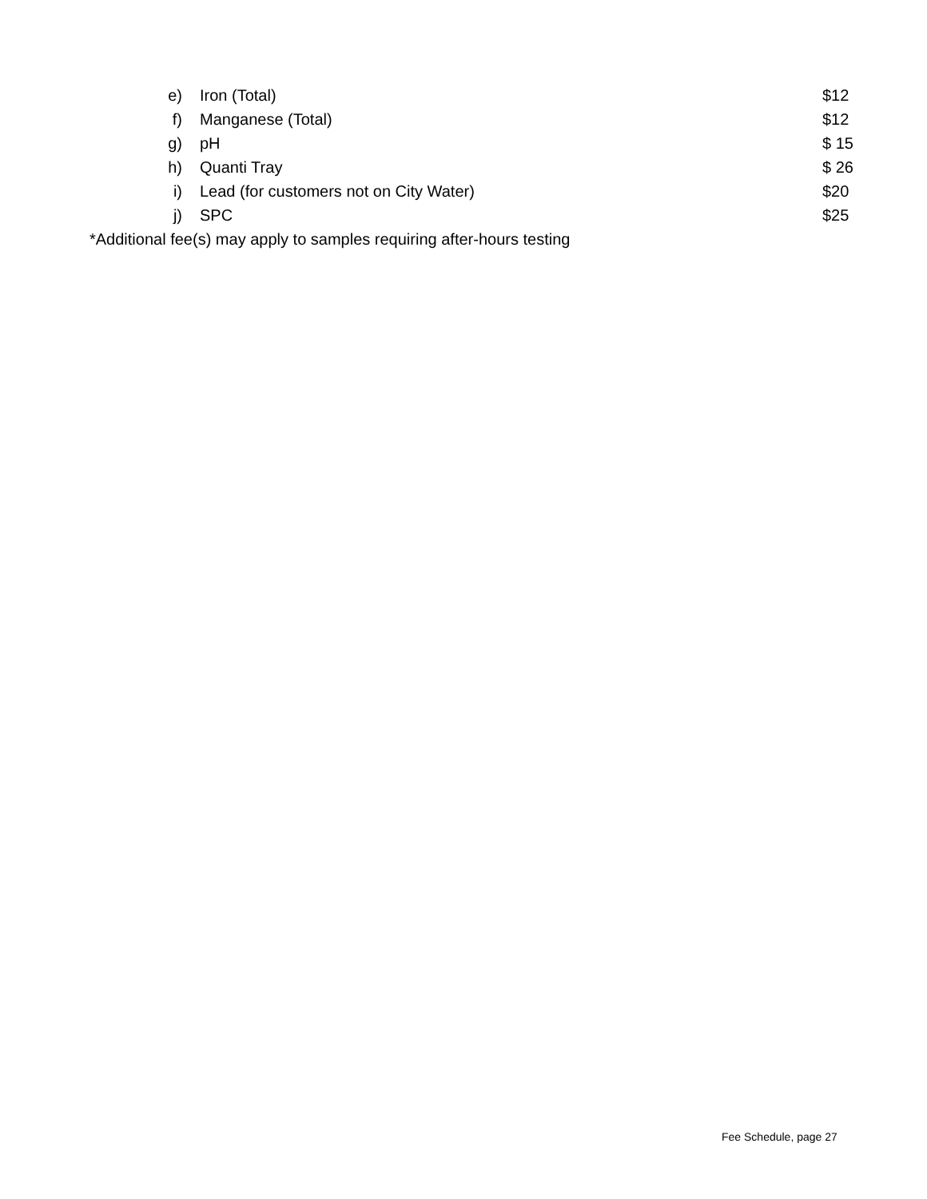e) Iron (Total) $12
f) Manganese (Total) $12
g) pH $ 15
h) Quanti Tray $ 26
i) Lead (for customers not on City Water) $20
j) SPC $25
*Additional fee(s) may apply to samples requiring after-hours testing
Fee Schedule, page 27